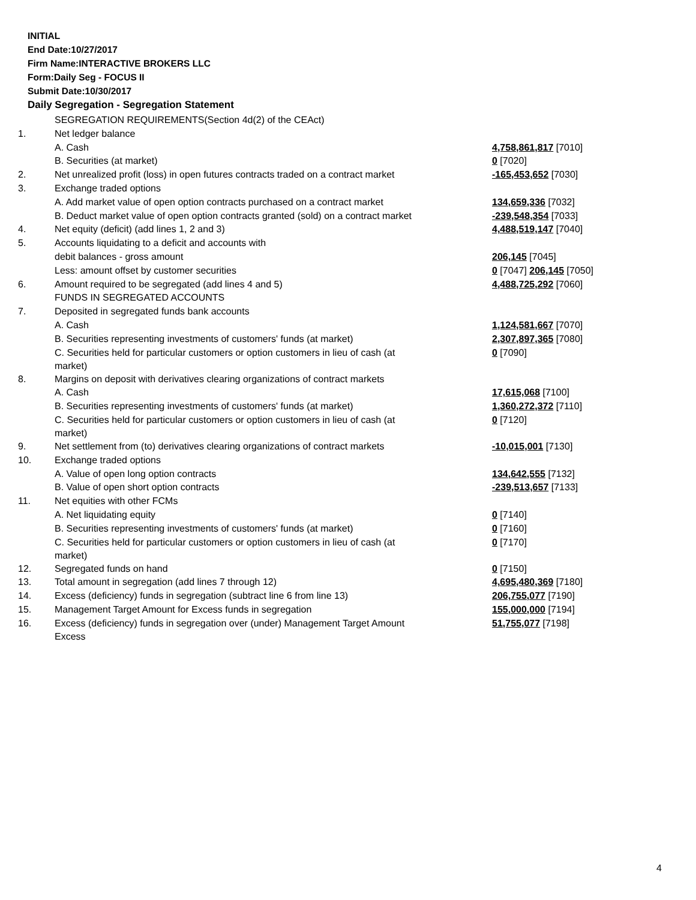INITIAL
End Date:10/27/2017
Firm Name:INTERACTIVE BROKERS LLC
Form:Daily Seg - FOCUS II
Submit Date:10/30/2017
Daily Segregation - Segregation Statement
| | SEGREGATION REQUIREMENTS(Section 4d(2) of the CEAct) | |
| 1. | Net ledger balance | |
| | A. Cash | 4,758,861,817 [7010] |
| | B. Securities (at market) | 0 [7020] |
| 2. | Net unrealized profit (loss) in open futures contracts traded on a contract market | -165,453,652 [7030] |
| 3. | Exchange traded options | |
| | A. Add market value of open option contracts purchased on a contract market | 134,659,336 [7032] |
| | B. Deduct market value of open option contracts granted (sold) on a contract market | -239,548,354 [7033] |
| 4. | Net equity (deficit) (add lines 1, 2 and 3) | 4,488,519,147 [7040] |
| 5. | Accounts liquidating to a deficit and accounts with | |
| | debit balances - gross amount | 206,145 [7045] |
| | Less: amount offset by customer securities | 0 [7047] 206,145 [7050] |
| 6. | Amount required to be segregated (add lines 4 and 5) | 4,488,725,292 [7060] |
| | FUNDS IN SEGREGATED ACCOUNTS | |
| 7. | Deposited in segregated funds bank accounts | |
| | A. Cash | 1,124,581,667 [7070] |
| | B. Securities representing investments of customers' funds (at market) | 2,307,897,365 [7080] |
| | C. Securities held for particular customers or option customers in lieu of cash (at market) | 0 [7090] |
| 8. | Margins on deposit with derivatives clearing organizations of contract markets | |
| | A. Cash | 17,615,068 [7100] |
| | B. Securities representing investments of customers' funds (at market) | 1,360,272,372 [7110] |
| | C. Securities held for particular customers or option customers in lieu of cash (at market) | 0 [7120] |
| 9. | Net settlement from (to) derivatives clearing organizations of contract markets | -10,015,001 [7130] |
| 10. | Exchange traded options | |
| | A. Value of open long option contracts | 134,642,555 [7132] |
| | B. Value of open short option contracts | -239,513,657 [7133] |
| 11. | Net equities with other FCMs | |
| | A. Net liquidating equity | 0 [7140] |
| | B. Securities representing investments of customers' funds (at market) | 0 [7160] |
| | C. Securities held for particular customers or option customers in lieu of cash (at market) | 0 [7170] |
| 12. | Segregated funds on hand | 0 [7150] |
| 13. | Total amount in segregation (add lines 7 through 12) | 4,695,480,369 [7180] |
| 14. | Excess (deficiency) funds in segregation (subtract line 6 from line 13) | 206,755,077 [7190] |
| 15. | Management Target Amount for Excess funds in segregation | 155,000,000 [7194] |
| 16. | Excess (deficiency) funds in segregation over (under) Management Target Amount Excess | 51,755,077 [7198] |
4